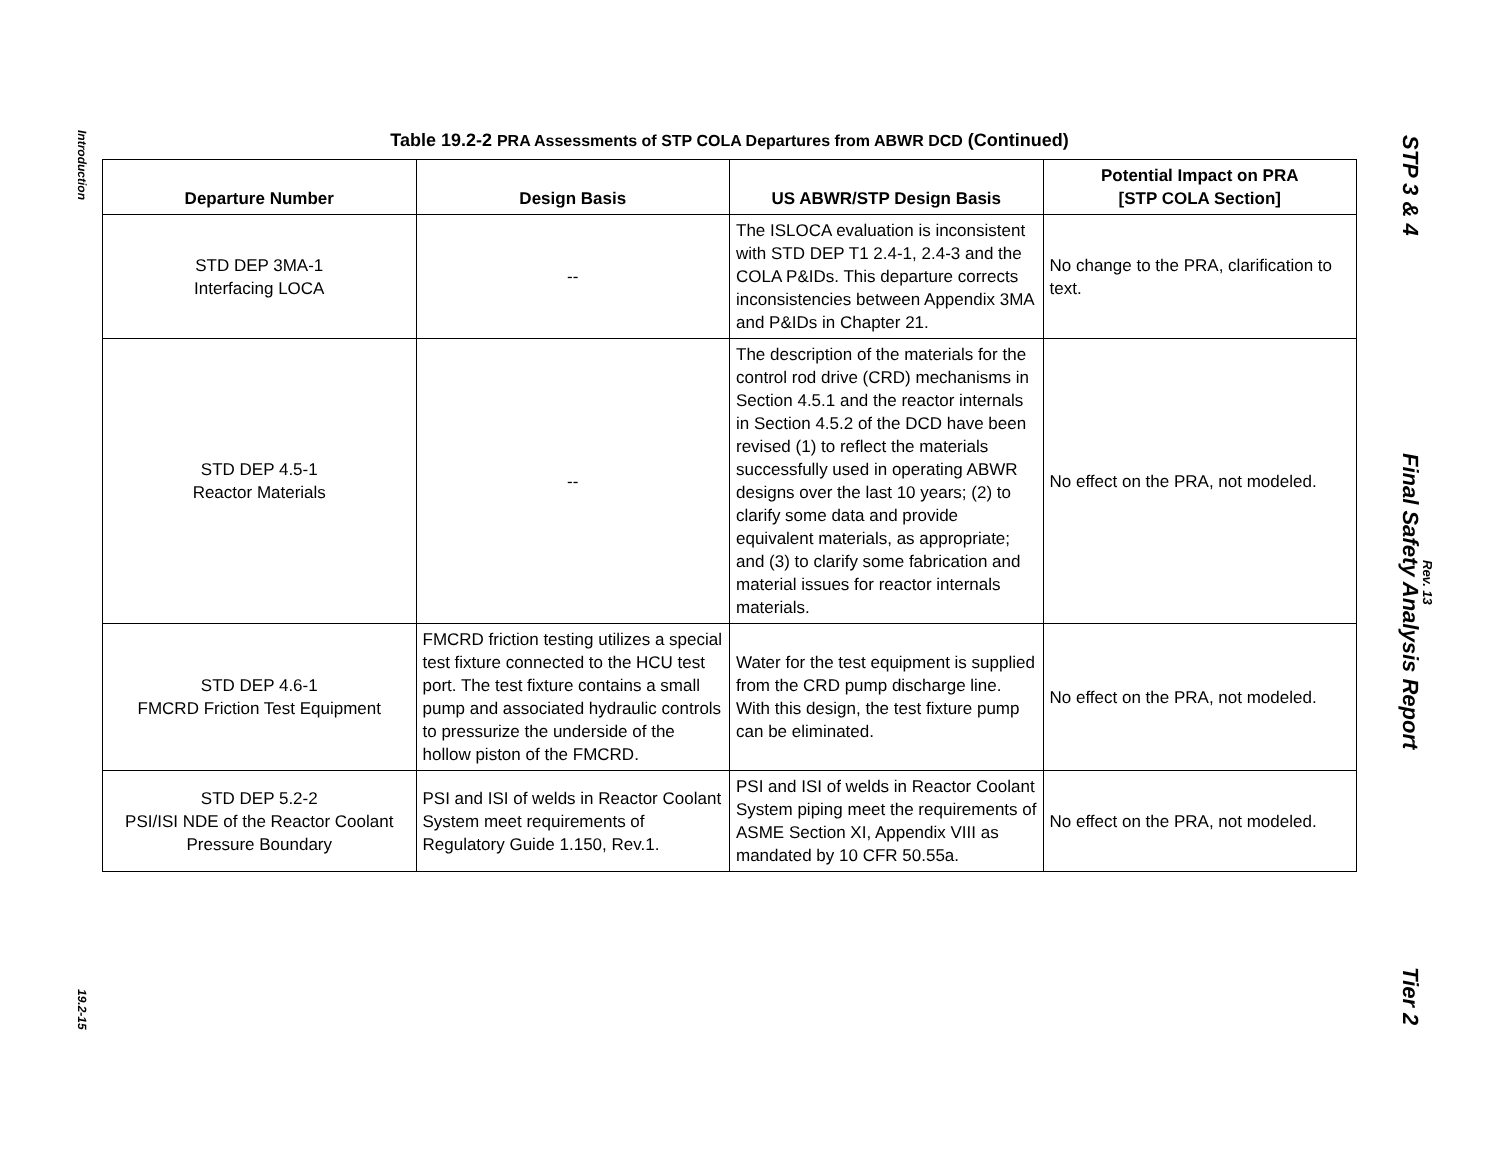Introduction
19.2-15
Table 19.2-2 PRA Assessments of STP COLA Departures from ABWR DCD (Continued)
| Departure Number | Design Basis | US ABWR/STP Design Basis | Potential Impact on PRA [STP COLA Section] |
| --- | --- | --- | --- |
| STD DEP 3MA-1 Interfacing LOCA | -- | The ISLOCA evaluation is inconsistent with STD DEP T1 2.4-1, 2.4-3 and the COLA P&IDs. This departure corrects inconsistencies between Appendix 3MA and P&IDs in Chapter 21. | No change to the PRA, clarification to text. |
| STD DEP 4.5-1 Reactor Materials | -- | The description of the materials for the control rod drive (CRD) mechanisms in Section 4.5.1 and the reactor internals in Section 4.5.2 of the DCD have been revised (1) to reflect the materials successfully used in operating ABWR designs over the last 10 years; (2) to clarify some data and provide equivalent materials, as appropriate; and (3) to clarify some fabrication and material issues for reactor internals materials. | No effect on the PRA, not modeled. |
| STD DEP 4.6-1 FMCRD Friction Test Equipment | FMCRD friction testing utilizes a special test fixture connected to the HCU test port. The test fixture contains a small pump and associated hydraulic controls to pressurize the underside of the hollow piston of the FMCRD. | Water for the test equipment is supplied from the CRD pump discharge line. With this design, the test fixture pump can be eliminated. | No effect on the PRA, not modeled. |
| STD DEP 5.2-2 PSI/ISI NDE of the Reactor Coolant Pressure Boundary | PSI and ISI of welds in Reactor Coolant System meet requirements of Regulatory Guide 1.150, Rev.1. | PSI and ISI of welds in Reactor Coolant System piping meet the requirements of ASME Section XI, Appendix VIII as mandated by 10 CFR 50.55a. | No effect on the PRA, not modeled. |
STP 3 & 4
Final Safety Analysis Report
Tier 2
Rev. 13